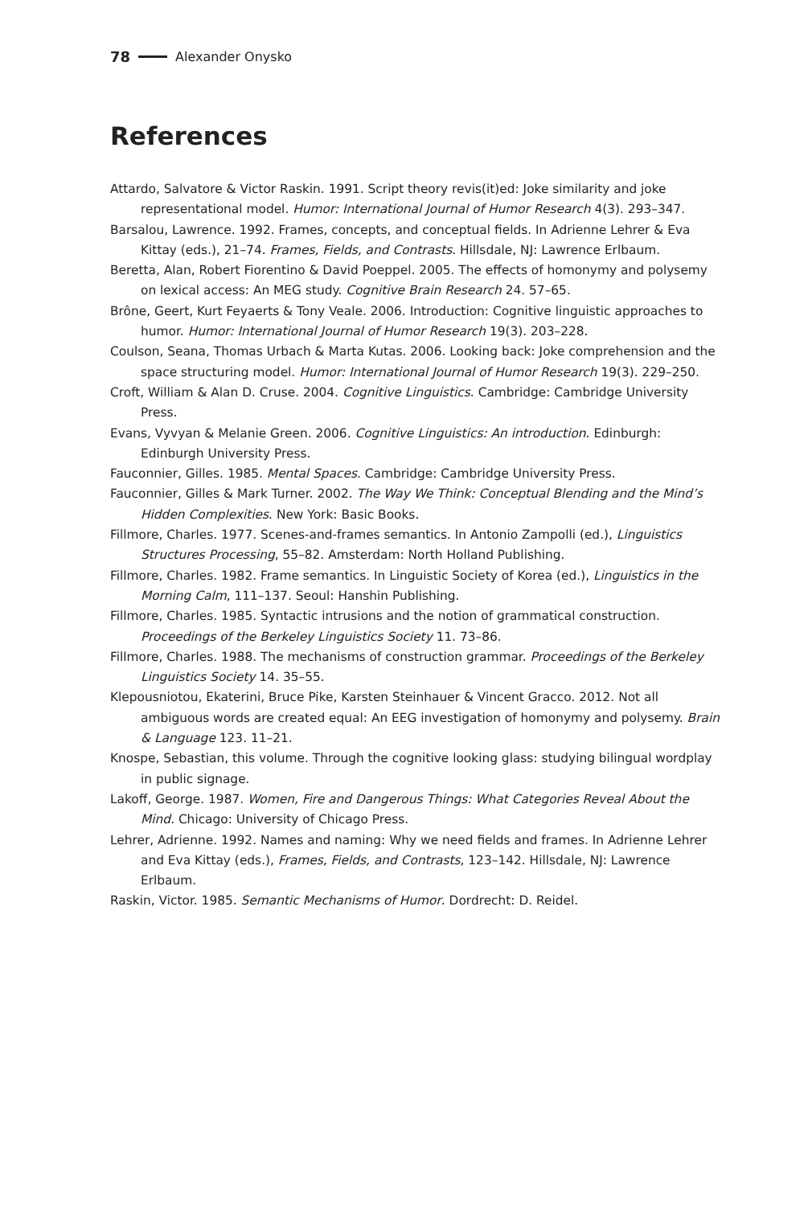78 Alexander Onysko
References
Attardo, Salvatore & Victor Raskin. 1991. Script theory revis(it)ed: Joke similarity and joke representational model. Humor: International Journal of Humor Research 4(3). 293–347.
Barsalou, Lawrence. 1992. Frames, concepts, and conceptual fields. In Adrienne Lehrer & Eva Kittay (eds.), 21–74. Frames, Fields, and Contrasts. Hillsdale, NJ: Lawrence Erlbaum.
Beretta, Alan, Robert Fiorentino & David Poeppel. 2005. The effects of homonymy and polysemy on lexical access: An MEG study. Cognitive Brain Research 24. 57–65.
Brône, Geert, Kurt Feyaerts & Tony Veale. 2006. Introduction: Cognitive linguistic approaches to humor. Humor: International Journal of Humor Research 19(3). 203–228.
Coulson, Seana, Thomas Urbach & Marta Kutas. 2006. Looking back: Joke comprehension and the space structuring model. Humor: International Journal of Humor Research 19(3). 229–250.
Croft, William & Alan D. Cruse. 2004. Cognitive Linguistics. Cambridge: Cambridge University Press.
Evans, Vyvyan & Melanie Green. 2006. Cognitive Linguistics: An introduction. Edinburgh: Edinburgh University Press.
Fauconnier, Gilles. 1985. Mental Spaces. Cambridge: Cambridge University Press.
Fauconnier, Gilles & Mark Turner. 2002. The Way We Think: Conceptual Blending and the Mind’s Hidden Complexities. New York: Basic Books.
Fillmore, Charles. 1977. Scenes-and-frames semantics. In Antonio Zampolli (ed.), Linguistics Structures Processing, 55–82. Amsterdam: North Holland Publishing.
Fillmore, Charles. 1982. Frame semantics. In Linguistic Society of Korea (ed.), Linguistics in the Morning Calm, 111–137. Seoul: Hanshin Publishing.
Fillmore, Charles. 1985. Syntactic intrusions and the notion of grammatical construction. Proceedings of the Berkeley Linguistics Society 11. 73–86.
Fillmore, Charles. 1988. The mechanisms of construction grammar. Proceedings of the Berkeley Linguistics Society 14. 35–55.
Klepousniotou, Ekaterini, Bruce Pike, Karsten Steinhauer & Vincent Gracco. 2012. Not all ambiguous words are created equal: An EEG investigation of homonymy and polysemy. Brain & Language 123. 11–21.
Knospe, Sebastian, this volume. Through the cognitive looking glass: studying bilingual wordplay in public signage.
Lakoff, George. 1987. Women, Fire and Dangerous Things: What Categories Reveal About the Mind. Chicago: University of Chicago Press.
Lehrer, Adrienne. 1992. Names and naming: Why we need fields and frames. In Adrienne Lehrer and Eva Kittay (eds.), Frames, Fields, and Contrasts, 123–142. Hillsdale, NJ: Lawrence Erlbaum.
Raskin, Victor. 1985. Semantic Mechanisms of Humor. Dordrecht: D. Reidel.